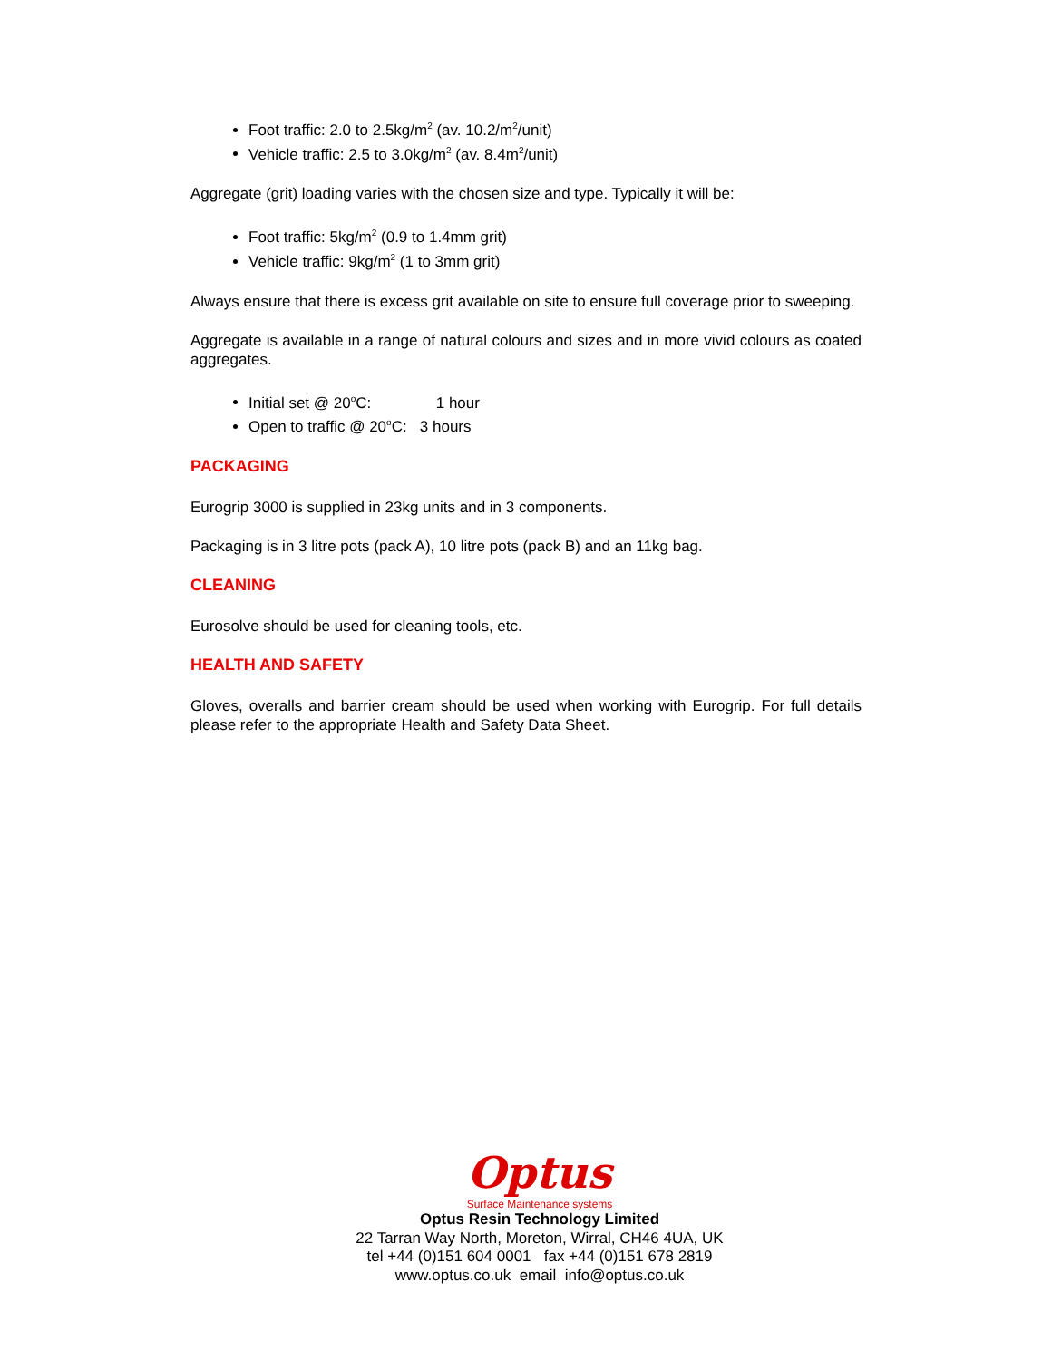Foot traffic: 2.0 to 2.5kg/m<sup>2</sup> (av. 10.2/m<sup>2</sup>/unit)
Vehicle traffic: 2.5 to 3.0kg/m<sup>2</sup> (av. 8.4m<sup>2</sup>/unit)
Aggregate (grit) loading varies with the chosen size and type. Typically it will be:
Foot traffic: 5kg/m<sup>2</sup> (0.9 to 1.4mm grit)
Vehicle traffic: 9kg/m<sup>2</sup> (1 to 3mm grit)
Always ensure that there is excess grit available on site to ensure full coverage prior to sweeping.
Aggregate is available in a range of natural colours and sizes and in more vivid colours as coated aggregates.
Initial set @ 20<sup>o</sup>C: 1 hour
Open to traffic @ 20<sup>o</sup>C: 3 hours
PACKAGING
Eurogrip 3000 is supplied in 23kg units and in 3 components.
Packaging is in 3 litre pots (pack A), 10 litre pots (pack B) and an 11kg bag.
CLEANING
Eurosolve should be used for cleaning tools, etc.
HEALTH AND SAFETY
Gloves, overalls and barrier cream should be used when working with Eurogrip. For full details please refer to the appropriate Health and Safety Data Sheet.
Optus
Surface Maintenance systems
Optus Resin Technology Limited
22 Tarran Way North, Moreton, Wirral, CH46 4UA, UK
tel +44 (0)151 604 0001 fax +44 (0)151 678 2819
www.optus.co.uk email info@optus.co.uk